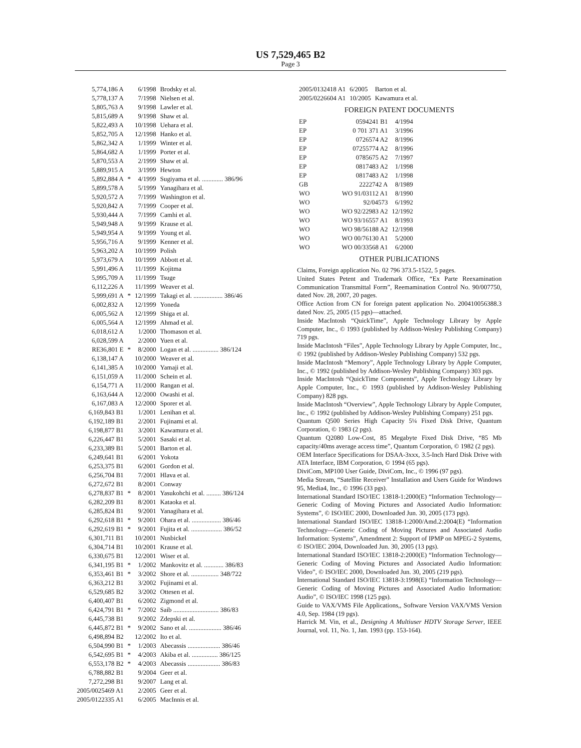US 7,529,465 B2
Page 3
| 5,774,186 A | | 6/1998 | Brodsky et al. |
| 5,778,137 A | | 7/1998 | Nielsen et al. |
| 5,805,763 A | | 9/1998 | Lawler et al. |
| 5,815,689 A | | 9/1998 | Shaw et al. |
| 5,822,493 A | | 10/1998 | Uehara et al. |
| 5,852,705 A | | 12/1998 | Hanko et al. |
| 5,862,342 A | | 1/1999 | Winter et al. |
| 5,864,682 A | | 1/1999 | Porter et al. |
| 5,870,553 A | | 2/1999 | Shaw et al. |
| 5,889,915 A | | 3/1999 | Hewton |
| 5,892,884 A | * | 4/1999 | Sugiyama et al. ............. 386/96 |
| 5,899,578 A | | 5/1999 | Yanagihara et al. |
| 5,920,572 A | | 7/1999 | Washington et al. |
| 5,920,842 A | | 7/1999 | Cooper et al. |
| 5,930,444 A | | 7/1999 | Camhi et al. |
| 5,949,948 A | | 9/1999 | Krause et al. |
| 5,949,954 A | | 9/1999 | Young et al. |
| 5,956,716 A | | 9/1999 | Kenner et al. |
| 5,963,202 A | | 10/1999 | Polish |
| 5,973,679 A | | 10/1999 | Abbott et al. |
| 5,991,496 A | | 11/1999 | Kojitma |
| 5,995,709 A | | 11/1999 | Tsuge |
| 6,112,226 A | | 11/1999 | Weaver et al. |
| 5,999,691 A | * | 12/1999 | Takagi et al. .................. 386/46 |
| 6,002,832 A | | 12/1999 | Yoneda |
| 6,005,562 A | | 12/1999 | Shiga et al. |
| 6,005,564 A | | 12/1999 | Ahmad et al. |
| 6,018,612 A | | 1/2000 | Thomason et al. |
| 6,028,599 A | | 2/2000 | Yuen et al. |
| RE36,801 E | * | 8/2000 | Logan et al. ................ 386/124 |
| 6,138,147 A | | 10/2000 | Weaver et al. |
| 6,141,385 A | | 10/2000 | Yamaji et al. |
| 6,151,059 A | | 11/2000 | Schein et al. |
| 6,154,771 A | | 11/2000 | Rangan et al. |
| 6,163,644 A | | 12/2000 | Owashi et al. |
| 6,167,083 A | | 12/2000 | Sporer et al. |
| 6,169,843 B1 | | 1/2001 | Lenihan et al. |
| 6,192,189 B1 | | 2/2001 | Fujinami et al. |
| 6,198,877 B1 | | 3/2001 | Kawamura et al. |
| 6,226,447 B1 | | 5/2001 | Sasaki et al. |
| 6,233,389 B1 | | 5/2001 | Barton et al. |
| 6,249,641 B1 | | 6/2001 | Yokota |
| 6,253,375 B1 | | 6/2001 | Gordon et al. |
| 6,256,704 B1 | | 7/2001 | Hlava et al. |
| 6,272,672 B1 | | 8/2001 | Conway |
| 6,278,837 B1 | * | 8/2001 | Yasukohchi et al. ......... 386/124 |
| 6,282,209 B1 | | 8/2001 | Kataoka et al. |
| 6,285,824 B1 | | 9/2001 | Yanagihara et al. |
| 6,292,618 B1 | * | 9/2001 | Ohara et al. .................. 386/46 |
| 6,292,619 B1 | * | 9/2001 | Fujita et al. ................... 386/52 |
| 6,301,711 B1 | | 10/2001 | Nusbickel |
| 6,304,714 B1 | | 10/2001 | Krause et al. |
| 6,330,675 B1 | | 12/2001 | Wiser et al. |
| 6,341,195 B1 | * | 1/2002 | Mankovitz et al. ............ 386/83 |
| 6,353,461 B1 | * | 3/2002 | Shore et al. ................. 348/722 |
| 6,363,212 B1 | | 3/2002 | Fujinami et al. |
| 6,529,685 B2 | | 3/2002 | Ottesen et al. |
| 6,400,407 B1 | | 6/2002 | Zigmond et al. |
| 6,424,791 B1 | * | 7/2002 | Saib ............................ 386/83 |
| 6,445,738 B1 | | 9/2002 | Zdepski et al. |
| 6,445,872 B1 | * | 9/2002 | Sano et al. .................... 386/46 |
| 6,498,894 B2 | | 12/2002 | Ito et al. |
| 6,504,990 B1 | * | 1/2003 | Abecassis .................... 386/46 |
| 6,542,695 B1 | * | 4/2003 | Akiba et al. ................ 386/125 |
| 6,553,178 B2 | * | 4/2003 | Abecassis .................... 386/83 |
| 6,788,882 B1 | | 9/2004 | Geer et al. |
| 7,272,298 B1 | | 9/2007 | Lang et al. |
| 2005/0025469 A1 | | 2/2005 | Geer et al. |
| 2005/0122335 A1 | | 6/2005 | MacInnis et al. |
| 2005/0132418 A1 | 6/2005 | Barton et al. |
| 2005/0226604 A1 | 10/2005 | Kawamura et al. |
FOREIGN PATENT DOCUMENTS
| EP | 0594241 B1 | 4/1994 |
| EP | 0 701 371 A1 | 3/1996 |
| EP | 0726574 A2 | 8/1996 |
| EP | 07255774 A2 | 8/1996 |
| EP | 0785675 A2 | 7/1997 |
| EP | 0817483 A2 | 1/1998 |
| EP | 0817483 A2 | 1/1998 |
| GB | 2222742 A | 8/1989 |
| WO | WO 91/03112 A1 | 8/1990 |
| WO | 92/04573 | 6/1992 |
| WO | WO 92/22983 A2 | 12/1992 |
| WO | WO 93/16557 A1 | 8/1993 |
| WO | WO 98/56188 A2 | 12/1998 |
| WO | WO 00/76130 A1 | 5/2000 |
| WO | WO 00/33568 A1 | 6/2000 |
OTHER PUBLICATIONS
Claims, Foreign application No. 02 796 373.5-1522, 5 pages.
United States Petent and Trademark Office, “Ex Parte Reexamination Communication Transmittal Form”, Reemamination Control No. 90/007750, dated Nov. 28, 2007, 20 pages.
Office Action from CN for foreign patent application No. 200410056388.3 dated Nov. 25, 2005 (15 pgs)—attached.
Inside MacIntosh “QuickTime”, Apple Technology Library by Apple Computer, Inc., © 1993 (published by Addison-Wesley Publishing Company) 719 pgs.
Inside MacIntosh “Files”, Apple Technology Library by Apple Computer, Inc., © 1992 (published by Addison-Wesley Publishing Company) 532 pgs.
Inside MacIntosh “Memory”, Apple Technology Library by Apple Computer, Inc., © 1992 (published by Addison-Wesley Publishing Company) 303 pgs.
Inside MacIntosh “QuickTime Components”, Apple Technology Library by Apple Computer, Inc., © 1993 (published by Addison-Wesley Publishing Company) 828 pgs.
Inside MacIntosh “Overview”, Apple Technology Library by Apple Computer, Inc., © 1992 (published by Addison-Wesley Publishing Company) 251 pgs.
Quantum Q500 Series High Capacity 5¼ Fixed Disk Drive, Quantum Corporation, © 1983 (2 pgs).
Quantum Q2080 Low-Cost, 85 Megabyte Fixed Disk Drive, “85 Mb capacity/40ms average access time”, Quantum Corporation, © 1982 (2 pgs).
OEM Interface Specifications for DSAA-3xxx, 3.5-Inch Hard Disk Drive with ATA Interface, IBM Corporation, © 1994 (65 pgs).
DiviCom, MP100 User Guide, DiviCom, Inc., © 1996 (97 pgs).
Media Stream, “Satellite Receiver” Installation and Users Guide for Windows 95, Media4, Inc., © 1996 (33 pgs).
International Standard ISO/IEC 13818-1:2000(E) “Information Technology—Generic Coding of Moving Pictures and Associated Audio Information: Systems”, © ISO/IEC 2000, Downloaded Jun. 30, 2005 (173 pgs).
International Standard ISO/IEC 13818-1:2000/Amd.2:2004(E) “Information Technology—Generic Coding of Moving Pictures and Associated Audio Information: Systems”, Amendment 2: Support of IPMP on MPEG-2 Systems, © ISO/IEC 2004, Downloaded Jun. 30, 2005 (13 pgs).
International Standard ISO/IEC 13818-2:2000(E) “Information Technology—Generic Coding of Moving Pictures and Associated Audio Information: Video”, © ISO/IEC 2000, Downloaded Jun. 30, 2005 (219 pgs).
International Standard ISO/IEC 13818-3:1998(E) “Information Technology—Generic Coding of Moving Pictures and Associated Audio Information: Audio”, © ISO/IEC 1998 (125 pgs).
Guide to VAX/VMS File Applications,, Software Version VAX/VMS Version 4.0, Sep. 1984 (19 pgs).
Harrick M. Vin, et al., Designing A Multiuser HDTV Storage Server, IEEE Journal, vol. 11, No. 1, Jan. 1993 (pp. 153-164).